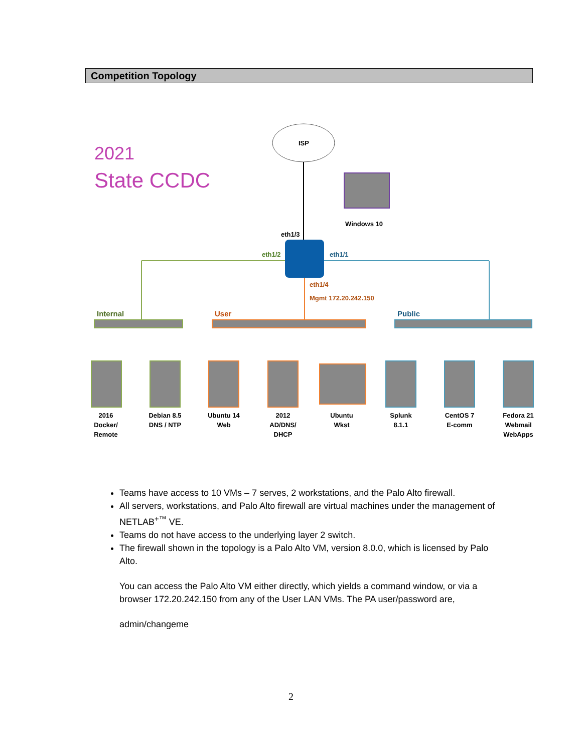Competition Topology
2021
State CCDC
ISP
Windows 10
eth1/3
eth1/2
eth1/1
eth1/4
Mgmt 172.20.242.150
Internal
User
Public
2016
Docker/
Remote
Debian 8.5
DNS / NTP
Ubuntu 14
Web
2012
AD/DNS/
DHCP
Ubuntu
Wkst
Splunk
8.1.1
CentOS 7
E-comm
Fedora 21
Webmail
WebApps
Teams have access to 10 VMs – 7 serves, 2 workstations, and the Palo Alto firewall.
All servers, workstations, and Palo Alto firewall are virtual machines under the management of NETLAB<sup>+™</sup> VE.
Teams do not have access to the underlying layer 2 switch.
The firewall shown in the topology is a Palo Alto VM, version 8.0.0, which is licensed by Palo Alto.
You can access the Palo Alto VM either directly, which yields a command window, or via a browser 172.20.242.150 from any of the User LAN VMs. The PA user/password are,
admin/changeme
2